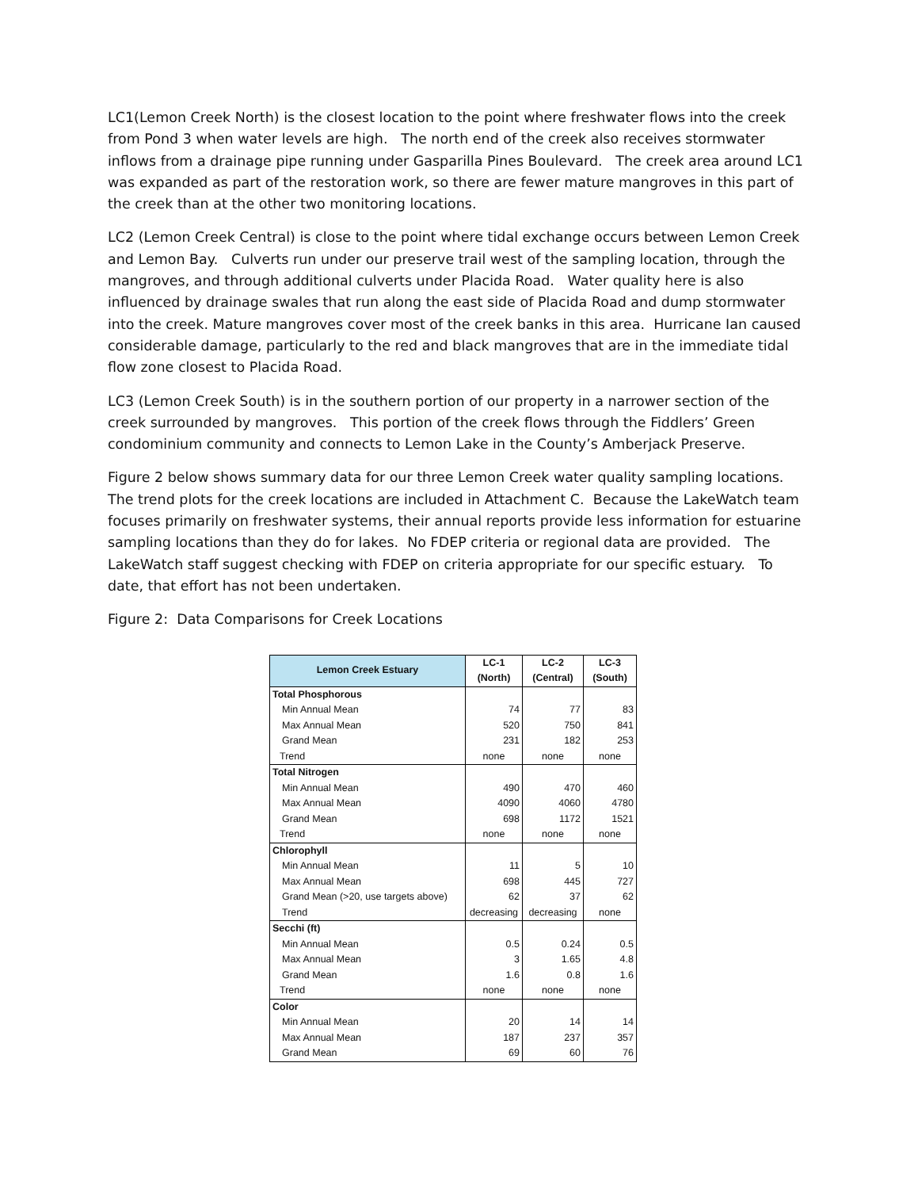LC1(Lemon Creek North) is the closest location to the point where freshwater flows into the creek from Pond 3 when water levels are high. The north end of the creek also receives stormwater inflows from a drainage pipe running under Gasparilla Pines Boulevard. The creek area around LC1 was expanded as part of the restoration work, so there are fewer mature mangroves in this part of the creek than at the other two monitoring locations.
LC2 (Lemon Creek Central) is close to the point where tidal exchange occurs between Lemon Creek and Lemon Bay. Culverts run under our preserve trail west of the sampling location, through the mangroves, and through additional culverts under Placida Road. Water quality here is also influenced by drainage swales that run along the east side of Placida Road and dump stormwater into the creek. Mature mangroves cover most of the creek banks in this area. Hurricane Ian caused considerable damage, particularly to the red and black mangroves that are in the immediate tidal flow zone closest to Placida Road.
LC3 (Lemon Creek South) is in the southern portion of our property in a narrower section of the creek surrounded by mangroves. This portion of the creek flows through the Fiddlers’ Green condominium community and connects to Lemon Lake in the County’s Amberjack Preserve.
Figure 2 below shows summary data for our three Lemon Creek water quality sampling locations. The trend plots for the creek locations are included in Attachment C. Because the LakeWatch team focuses primarily on freshwater systems, their annual reports provide less information for estuarine sampling locations than they do for lakes. No FDEP criteria or regional data are provided. The LakeWatch staff suggest checking with FDEP on criteria appropriate for our specific estuary. To date, that effort has not been undertaken.
Figure 2: Data Comparisons for Creek Locations
| Lemon Creek Estuary | LC-1 (North) | LC-2 (Central) | LC-3 (South) |
| --- | --- | --- | --- |
| Total Phosphorous | | | |
| Min Annual Mean | 74 | 77 | 83 |
| Max Annual Mean | 520 | 750 | 841 |
| Grand Mean | 231 | 182 | 253 |
| Trend | none | none | none |
| Total Nitrogen | | | |
| Min Annual Mean | 490 | 470 | 460 |
| Max Annual Mean | 4090 | 4060 | 4780 |
| Grand Mean | 698 | 1172 | 1521 |
| Trend | none | none | none |
| Chlorophyll | | | |
| Min Annual Mean | 11 | 5 | 10 |
| Max Annual Mean | 698 | 445 | 727 |
| Grand Mean (>20, use targets above) | 62 | 37 | 62 |
| Trend | decreasing | decreasing | none |
| Secchi (ft) | | | |
| Min Annual Mean | 0.5 | 0.24 | 0.5 |
| Max Annual Mean | 3 | 1.65 | 4.8 |
| Grand Mean | 1.6 | 0.8 | 1.6 |
| Trend | none | none | none |
| Color | | | |
| Min Annual Mean | 20 | 14 | 14 |
| Max Annual Mean | 187 | 237 | 357 |
| Grand Mean | 69 | 60 | 76 |